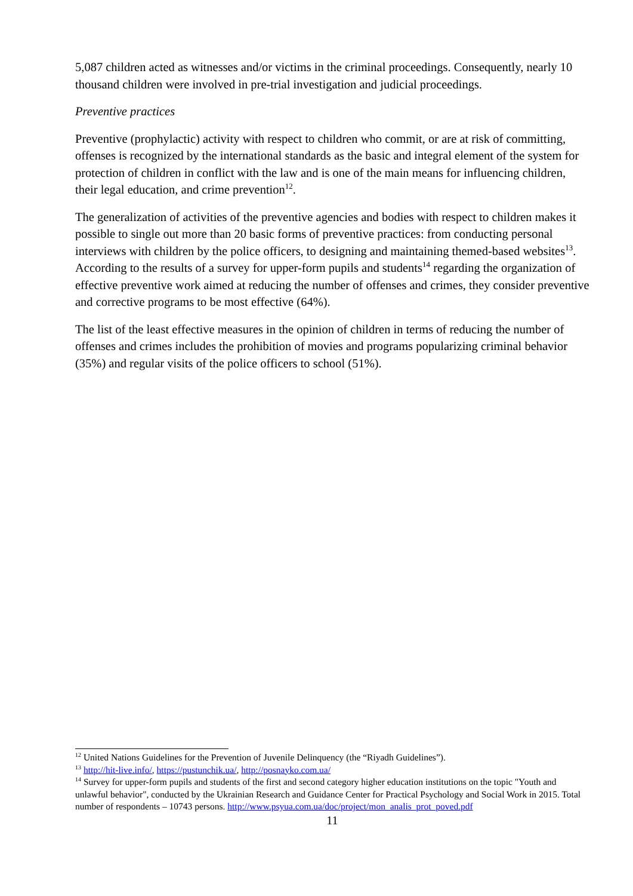5,087 children acted as witnesses and/or victims in the criminal proceedings. Consequently, nearly 10 thousand children were involved in pre-trial investigation and judicial proceedings.
Preventive practices
Preventive (prophylactic) activity with respect to children who commit, or are at risk of committing, offenses is recognized by the international standards as the basic and integral element of the system for protection of children in conflict with the law and is one of the main means for influencing children, their legal education, and crime prevention<sup>12</sup>.
The generalization of activities of the preventive agencies and bodies with respect to children makes it possible to single out more than 20 basic forms of preventive practices: from conducting personal interviews with children by the police officers, to designing and maintaining themed-based websites<sup>13</sup>. According to the results of a survey for upper-form pupils and students<sup>14</sup> regarding the organization of effective preventive work aimed at reducing the number of offenses and crimes, they consider preventive and corrective programs to be most effective (64%).
The list of the least effective measures in the opinion of children in terms of reducing the number of offenses and crimes includes the prohibition of movies and programs popularizing criminal behavior (35%) and regular visits of the police officers to school (51%).
<sup>12</sup> United Nations Guidelines for the Prevention of Juvenile Delinquency (the “Riyadh Guidelines”).
<sup>13</sup> http://hit-live.info/, https://pustunchik.ua/, http://posnayko.com.ua/
<sup>14</sup> Survey for upper-form pupils and students of the first and second category higher education institutions on the topic "Youth and unlawful behavior", conducted by the Ukrainian Research and Guidance Center for Practical Psychology and Social Work in 2015. Total number of respondents – 10743 persons. http://www.psyua.com.ua/doc/project/mon_analis_prot_poved.pdf
11